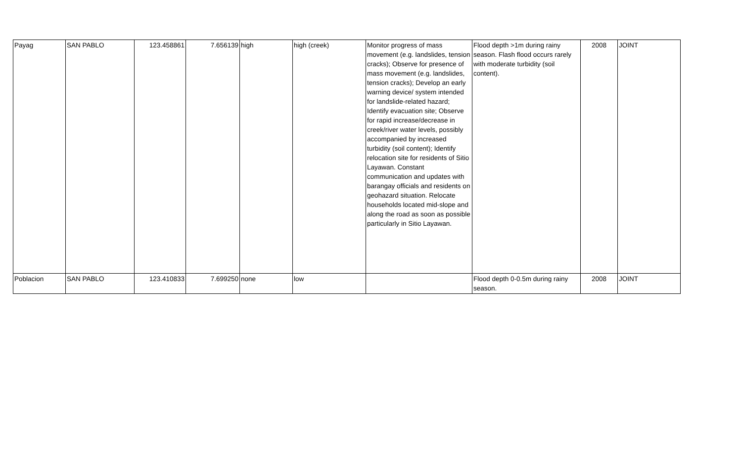| Payag | SAN PABLO | 123.458861 | 7.656139 | high | high (creek) | Monitor progress of mass movement (e.g. landslides, tension cracks); Observe for presence of mass movement (e.g. landslides, tension cracks); Develop an early warning device/ system intended for landslide-related hazard; Identify evacuation site; Observe for rapid increase/decrease in creek/river water levels, possibly accompanied by increased turbidity (soil content); Identify relocation site for residents of Sitio Layawan. Constant communication and updates with barangay officials and residents on geohazard situation. Relocate households located mid-slope and along the road as soon as possible particularly in Sitio Layawan. | Flood depth >1m during rainy season. Flash flood occurs rarely with moderate turbidity (soil content). | 2008 | JOINT |
| Poblacion | SAN PABLO | 123.410833 | 7.699250 | none | low | | Flood depth 0-0.5m during rainy season. | 2008 | JOINT |